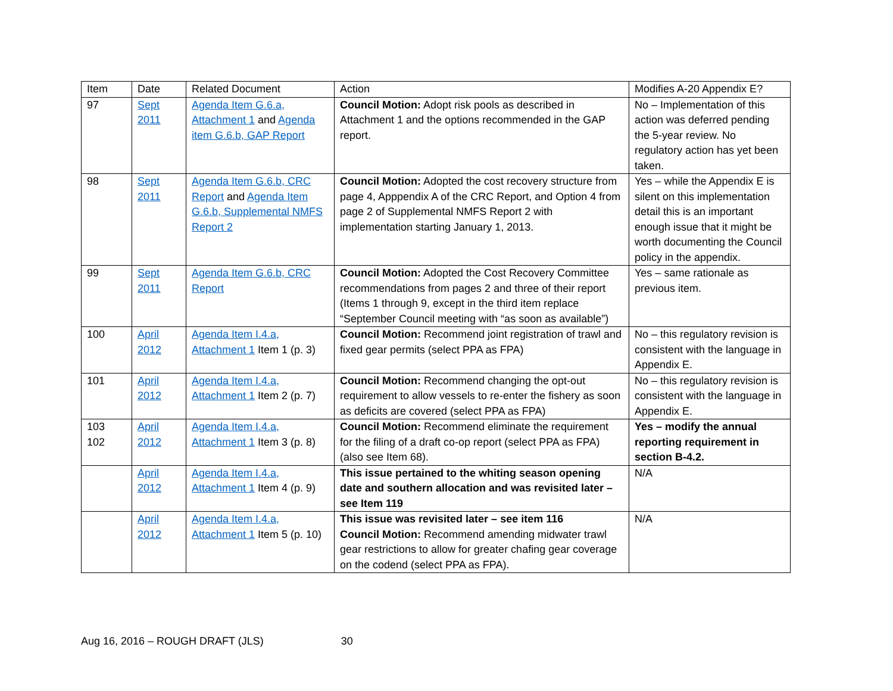| Item | Date | Related Document | Action | Modifies A-20 Appendix E? |
| --- | --- | --- | --- | --- |
| 97 | Sept 2011 | Agenda Item G.6.a, Attachment 1 and Agenda item G.6.b, GAP Report | Council Motion: Adopt risk pools as described in Attachment 1 and the options recommended in the GAP report. | No – Implementation of this action was deferred pending the 5-year review. No regulatory action has yet been taken. |
| 98 | Sept 2011 | Agenda Item G.6.b, CRC Report and Agenda Item G.6.b, Supplemental NMFS Report 2 | Council Motion: Adopted the cost recovery structure from page 4, Apppendix A of the CRC Report, and Option 4 from page 2 of Supplemental NMFS Report 2 with implementation starting January 1, 2013. | Yes – while the Appendix E is silent on this implementation detail this is an important enough issue that it might be worth documenting the Council policy in the appendix. |
| 99 | Sept 2011 | Agenda Item G.6.b, CRC Report | Council Motion: Adopted the Cost Recovery Committee recommendations from pages 2 and three of their report (Items 1 through 9, except in the third item replace “September Council meeting with “as soon as available”) | Yes – same rationale as previous item. |
| 100 | April 2012 | Agenda Item I.4.a, Attachment 1 Item 1 (p. 3) | Council Motion: Recommend joint registration of trawl and fixed gear permits (select PPA as FPA) | No – this regulatory revision is consistent with the language in Appendix E. |
| 101 | April 2012 | Agenda Item I.4.a, Attachment 1 Item 2 (p. 7) | Council Motion: Recommend changing the opt-out requirement to allow vessels to re-enter the fishery as soon as deficits are covered (select PPA as FPA) | No – this regulatory revision is consistent with the language in Appendix E. |
| 103 102 | April 2012 | Agenda Item I.4.a, Attachment 1 Item 3 (p. 8) | Council Motion: Recommend eliminate the requirement for the filing of a draft co-op report (select PPA as FPA) (also see Item 68). | Yes – modify the annual reporting requirement in section B-4.2. |
| | April 2012 | Agenda Item I.4.a, Attachment 1 Item 4 (p. 9) | This issue pertained to the whiting season opening date and southern allocation and was revisited later – see Item 119 | N/A |
| | April 2012 | Agenda Item I.4.a, Attachment 1 Item 5 (p. 10) | This issue was revisited later – see item 116 Council Motion: Recommend amending midwater trawl gear restrictions to allow for greater chafing gear coverage on the codend (select PPA as FPA). | N/A |
Aug 16, 2016 – ROUGH DRAFT (JLS) 30